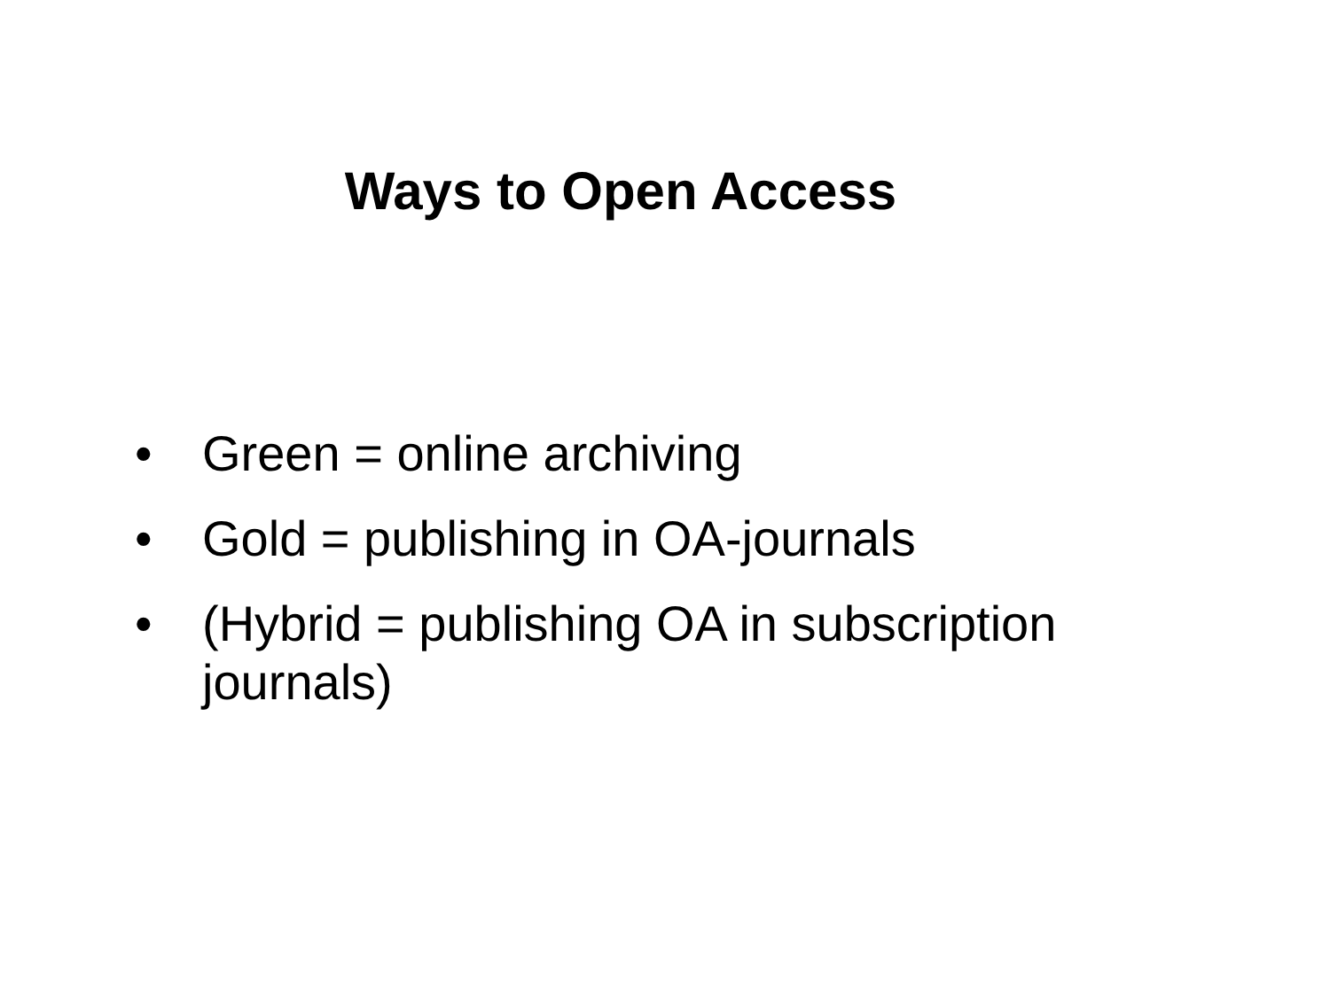Ways to Open Access
• Green = online archiving
• Gold = publishing in OA-journals
• (Hybrid = publishing OA in subscription journals)